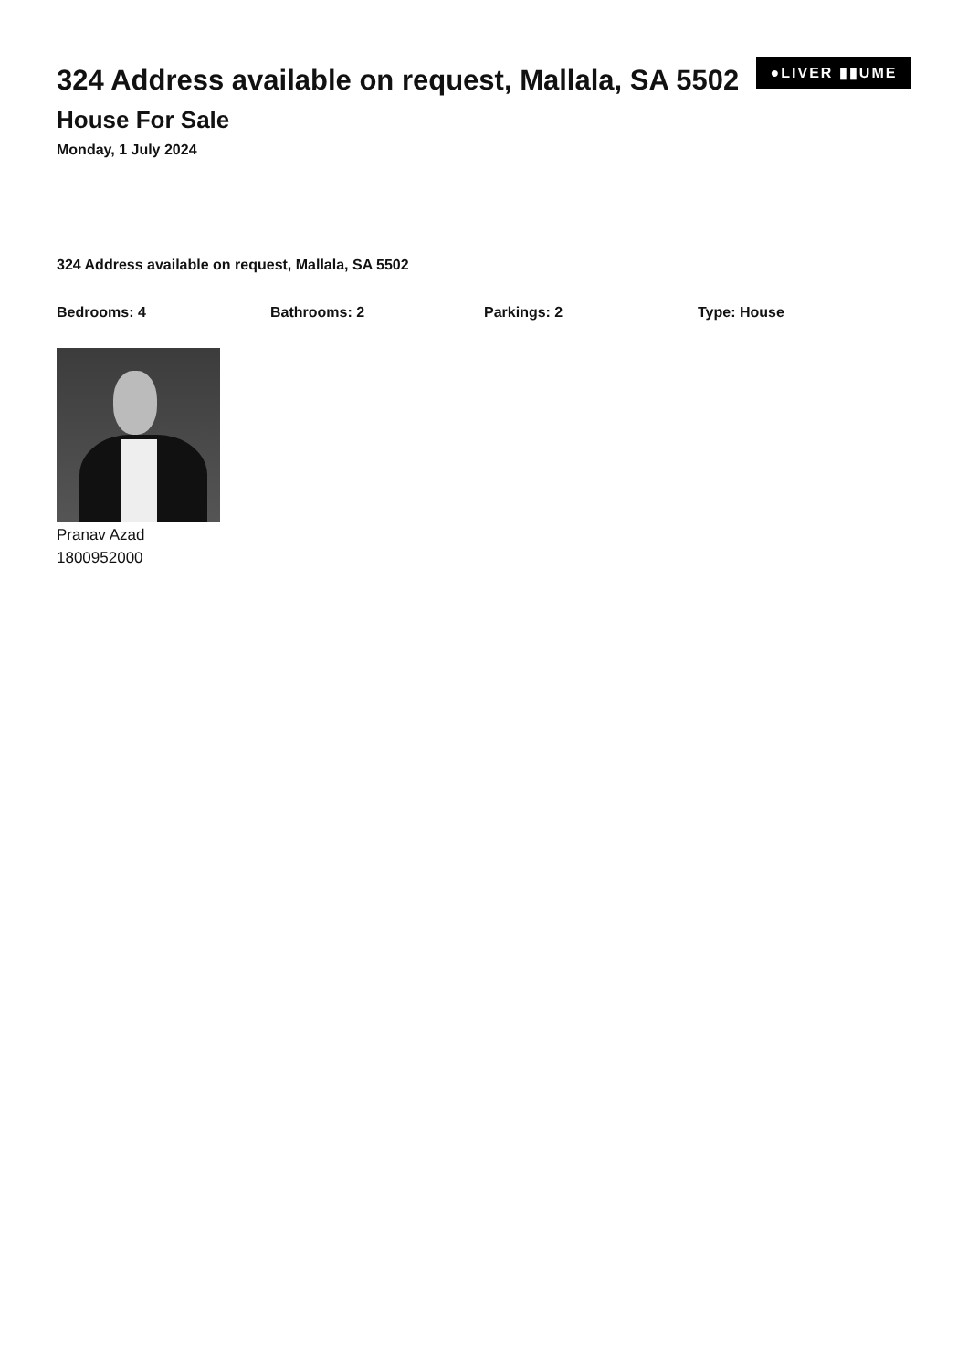324 Address available on request, Mallala, SA 5502
House For Sale
Monday, 1 July 2024
●LIVER ▮▮UME
324 Address available on request, Mallala, SA 5502
Bedrooms: 4 Bathrooms: 2 Parkings: 2 Type: House
Pranav Azad
1800952000